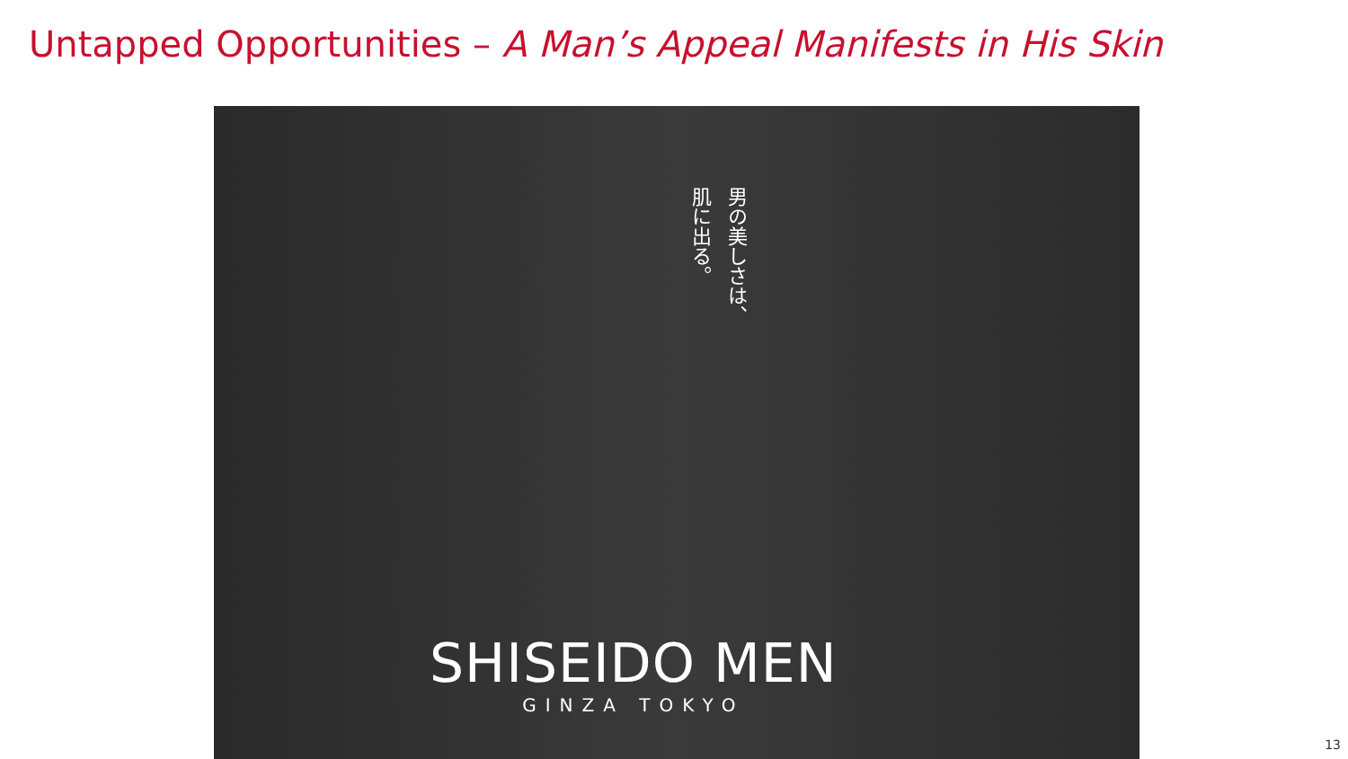Untapped Opportunities – A Man’s Appeal Manifests in His Skin
男の美しさは、
肌に出る。
SHISEIDO MEN
GINZA TOKYO
13